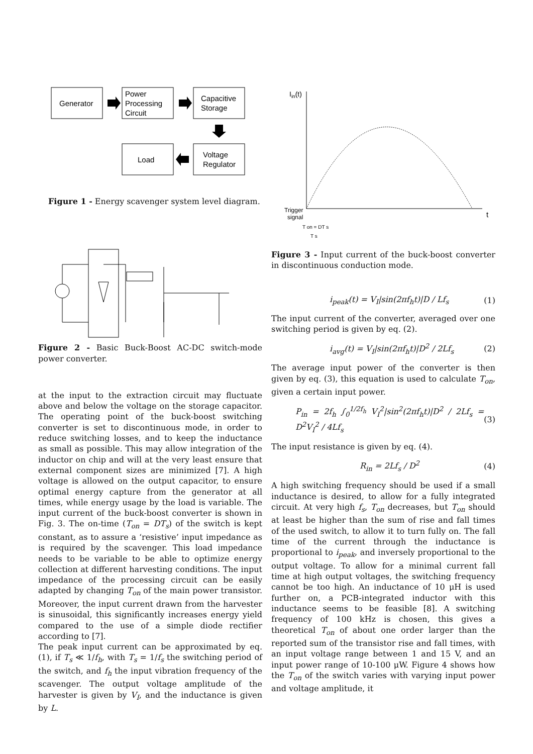Generator
Power
Processing
Circuit
Capacitive
Storage
Load
Voltage
Regulator
Figure 1 - Energy scavenger system level diagram.
Figure 2 - Basic Buck-Boost AC-DC switch-mode power converter.
at the input to the extraction circuit may fluctuate above and below the voltage on the storage capacitor. The operating point of the buck-boost switching converter is set to discontinuous mode, in order to reduce switching losses, and to keep the inductance as small as possible. This may allow integration of the inductor on chip and will at the very least ensure that external component sizes are minimized [7]. A high voltage is allowed on the output capacitor, to ensure optimal energy capture from the generator at all times, while energy usage by the load is variable. The input current of the buck-boost converter is shown in Fig. 3. The on-time (T<sub>on</sub> = DT<sub>s</sub>) of the switch is kept constant, as to assure a ‘resistive’ input impedance as is required by the scavenger. This load impedance needs to be variable to be able to optimize energy collection at different harvesting conditions. The input impedance of the processing circuit can be easily adapted by changing T<sub>on</sub> of the main power transistor. Moreover, the input current drawn from the harvester is sinusoidal, this significantly increases energy yield compared to the use of a simple diode rectifier according to [7].
The peak input current can be approximated by eq. (1), if T<sub>s</sub> ≪ 1/f<sub>h</sub>, with T<sub>s</sub> = 1/f<sub>s</sub> the switching period of the switch, and f<sub>h</sub> the input vibration frequency of the scavenger. The output voltage amplitude of the harvester is given by V<sub>I</sub>, and the inductance is given by L.
Iin(t)
t
Trigger
signal
T on = DT s
T s
Figure 3 - Input current of the buck-boost converter in discontinuous conduction mode.
i<sub>peak</sub>(t) = V<sub>I</sub>|sin(2πf<sub>h</sub>t)|D / Lf<sub>s</sub> (1)
The input current of the converter, averaged over one switching period is given by eq. (2).
i<sub>avg</sub>(t) = V<sub>I</sub>|sin(2πf<sub>h</sub>t)|D<sup>2</sup> / 2Lf<sub>s</sub> (2)
The average input power of the converter is then given by eq. (3), this equation is used to calculate T<sub>on</sub>, given a certain input power.
P<sub>in</sub> = 2f<sub>h</sub> ∫<sub>0</sub><sup>1/2f<sub>h</sub></sup> V<sub>I</sub><sup>2</sup>|sin<sup>2</sup>(2πf<sub>h</sub>t)|D<sup>2</sup> / 2Lf<sub>s</sub> = D<sup>2</sup>V<sub>I</sub><sup>2</sup> / 4Lf<sub>s</sub> (3)
The input resistance is given by eq. (4).
R<sub>in</sub> = 2Lf<sub>s</sub> / D<sup>2</sup> (4)
A high switching frequency should be used if a small inductance is desired, to allow for a fully integrated circuit. At very high f<sub>s</sub>, T<sub>on</sub> decreases, but T<sub>on</sub> should at least be higher than the sum of rise and fall times of the used switch, to allow it to turn fully on. The fall time of the current through the inductance is proportional to i<sub>peak</sub>, and inversely proportional to the output voltage. To allow for a minimal current fall time at high output voltages, the switching frequency cannot be too high. An inductance of 10 μH is used further on, a PCB-integrated inductor with this inductance seems to be feasible [8]. A switching frequency of 100 kHz is chosen, this gives a theoretical T<sub>on</sub> of about one order larger than the reported sum of the transistor rise and fall times, with an input voltage range between 1 and 15 V, and an input power range of 10-100 μW. Figure 4 shows how the T<sub>on</sub> of the switch varies with varying input power and voltage amplitude, it